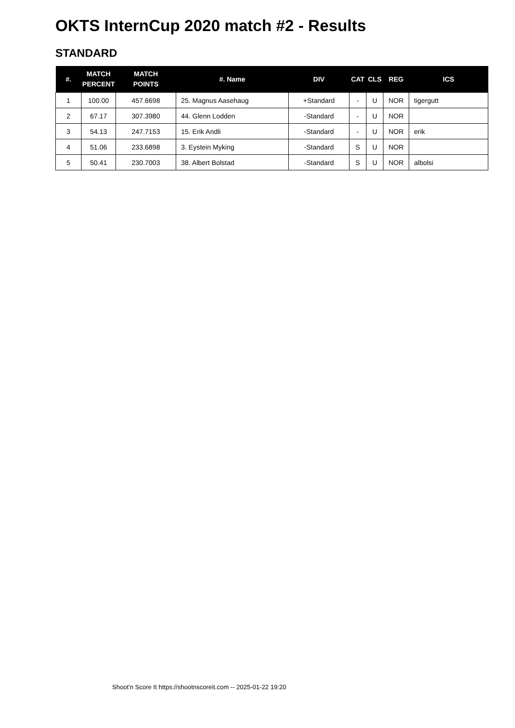OKTS InternCup 2020 match #2 - Results
STANDARD
| #. | MATCH PERCENT | MATCH POINTS | #. Name | DIV | CAT | CLS | REG | ICS |
| --- | --- | --- | --- | --- | --- | --- | --- | --- |
| 1 | 100.00 | 457.6698 | 25. Magnus Aasehaug | +Standard | - | U | NOR | tigergutt |
| 2 | 67.17 | 307.3980 | 44. Glenn Lodden | -Standard | - | U | NOR | |
| 3 | 54.13 | 247.7153 | 15. Erik Andli | -Standard | - | U | NOR | erik |
| 4 | 51.06 | 233.6898 | 3. Eystein Myking | -Standard | S | U | NOR | |
| 5 | 50.41 | 230.7003 | 38. Albert Bolstad | -Standard | S | U | NOR | albolsi |
Shoot'n Score It https://shootnscoreit.com -- 2025-01-22 19:20